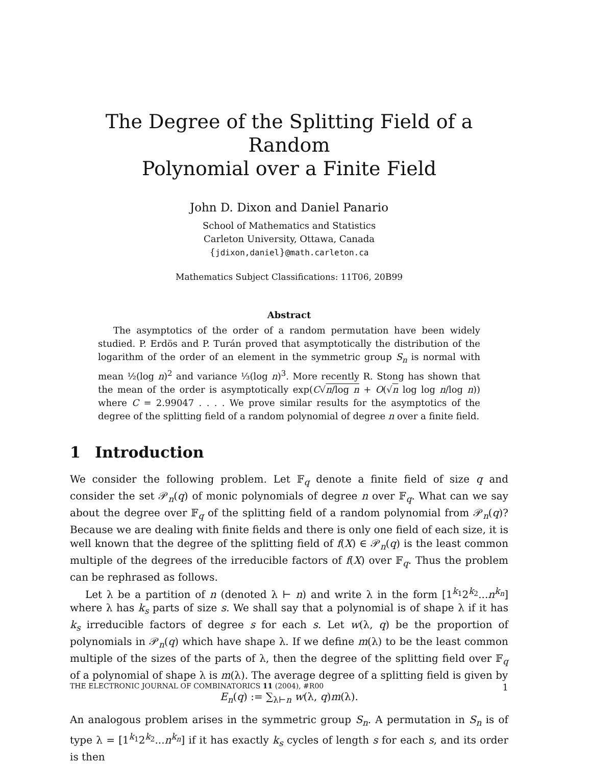The Degree of the Splitting Field of a Random
Polynomial over a Finite Field
John D. Dixon and Daniel Panario
School of Mathematics and Statistics
Carleton University, Ottawa, Canada
{jdixon,daniel}@math.carleton.ca
Mathematics Subject Classifications: 11T06, 20B99
Abstract
The asymptotics of the order of a random permutation have been widely studied. P. Erdös and P. Turán proved that asymptotically the distribution of the logarithm of the order of an element in the symmetric group S<sub>n</sub> is normal with mean ½(log n)<sup>2</sup> and variance ⅓(log n)<sup>3</sup>. More recently R. Stong has shown that the mean of the order is asymptotically exp(C√n/log n + O(√n log log n/log n)) where C = 2.99047 . . . . We prove similar results for the asymptotics of the degree of the splitting field of a random polynomial of degree n over a finite field.
1 Introduction
We consider the following problem. Let 𝔽<sub>q</sub> denote a finite field of size q and consider the set 𝒫<sub>n</sub>(q) of monic polynomials of degree n over 𝔽<sub>q</sub>. What can we say about the degree over 𝔽<sub>q</sub> of the splitting field of a random polynomial from 𝒫<sub>n</sub>(q)? Because we are dealing with finite fields and there is only one field of each size, it is well known that the degree of the splitting field of f(X) ∈ 𝒫<sub>n</sub>(q) is the least common multiple of the degrees of the irreducible factors of f(X) over 𝔽<sub>q</sub>. Thus the problem can be rephrased as follows.
Let λ be a partition of n (denoted λ ⊢ n) and write λ in the form [1<sup>k<sub>1</sub></sup>2<sup>k<sub>2</sub></sup>...n<sup>k<sub>n</sub></sup>] where λ has k<sub>s</sub> parts of size s. We shall say that a polynomial is of shape λ if it has k<sub>s</sub> irreducible factors of degree s for each s. Let w(λ, q) be the proportion of polynomials in 𝒫<sub>n</sub>(q) which have shape λ. If we define m(λ) to be the least common multiple of the sizes of the parts of λ, then the degree of the splitting field over 𝔽<sub>q</sub> of a polynomial of shape λ is m(λ). The average degree of a splitting field is given by
E<sub>n</sub>(q) := ∑<sub>λ⊢n</sub> w(λ, q)m(λ).
An analogous problem arises in the symmetric group S<sub>n</sub>. A permutation in S<sub>n</sub> is of type λ = [1<sup>k<sub>1</sub></sup>2<sup>k<sub>2</sub></sup>...n<sup>k<sub>n</sub></sup>] if it has exactly k<sub>s</sub> cycles of length s for each s, and its order is then
THE ELECTRONIC JOURNAL OF COMBINATORICS 11 (2004), #R00 1